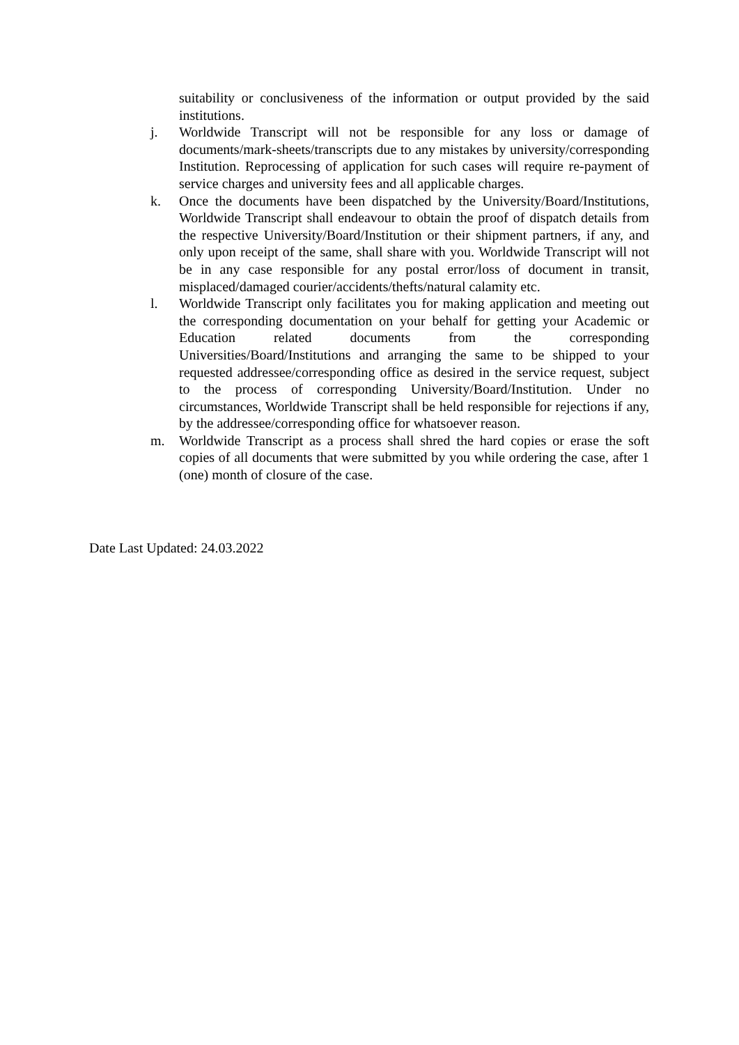suitability or conclusiveness of the information or output provided by the said institutions.
j. Worldwide Transcript will not be responsible for any loss or damage of documents/mark-sheets/transcripts due to any mistakes by university/corresponding Institution. Reprocessing of application for such cases will require re-payment of service charges and university fees and all applicable charges.
k. Once the documents have been dispatched by the University/Board/Institutions, Worldwide Transcript shall endeavour to obtain the proof of dispatch details from the respective University/Board/Institution or their shipment partners, if any, and only upon receipt of the same, shall share with you. Worldwide Transcript will not be in any case responsible for any postal error/loss of document in transit, misplaced/damaged courier/accidents/thefts/natural calamity etc.
l. Worldwide Transcript only facilitates you for making application and meeting out the corresponding documentation on your behalf for getting your Academic or Education related documents from the corresponding Universities/Board/Institutions and arranging the same to be shipped to your requested addressee/corresponding office as desired in the service request, subject to the process of corresponding University/Board/Institution. Under no circumstances, Worldwide Transcript shall be held responsible for rejections if any, by the addressee/corresponding office for whatsoever reason.
m. Worldwide Transcript as a process shall shred the hard copies or erase the soft copies of all documents that were submitted by you while ordering the case, after 1 (one) month of closure of the case.
Date Last Updated: 24.03.2022